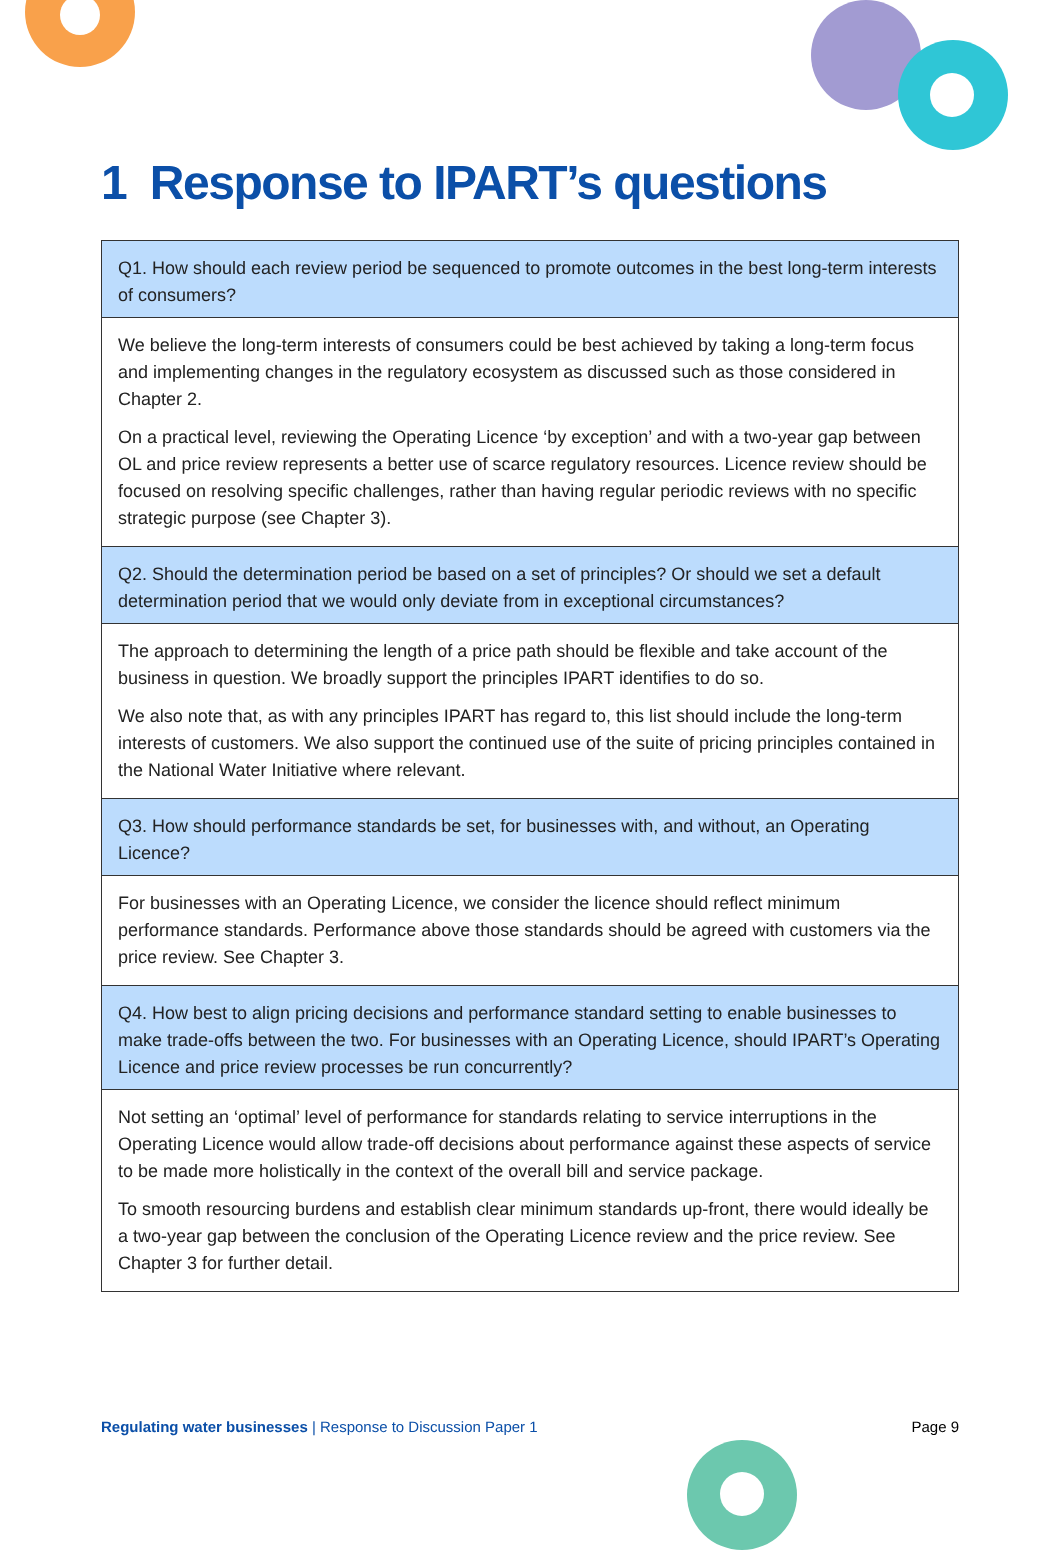1 Response to IPART’s questions
| Q1. How should each review period be sequenced to promote outcomes in the best long-term interests of consumers? |
| We believe the long-term interests of consumers could be best achieved by taking a long-term focus and implementing changes in the regulatory ecosystem as discussed such as those considered in Chapter 2. On a practical level, reviewing the Operating Licence ‘by exception’ and with a two-year gap between OL and price review represents a better use of scarce regulatory resources. Licence review should be focused on resolving specific challenges, rather than having regular periodic reviews with no specific strategic purpose (see Chapter 3). |
| Q2. Should the determination period be based on a set of principles? Or should we set a default determination period that we would only deviate from in exceptional circumstances? |
| The approach to determining the length of a price path should be flexible and take account of the business in question. We broadly support the principles IPART identifies to do so. We also note that, as with any principles IPART has regard to, this list should include the long-term interests of customers. We also support the continued use of the suite of pricing principles contained in the National Water Initiative where relevant. |
| Q3. How should performance standards be set, for businesses with, and without, an Operating Licence? |
| For businesses with an Operating Licence, we consider the licence should reflect minimum performance standards. Performance above those standards should be agreed with customers via the price review. See Chapter 3. |
| Q4. How best to align pricing decisions and performance standard setting to enable businesses to make trade-offs between the two. For businesses with an Operating Licence, should IPART’s Operating Licence and price review processes be run concurrently? |
| Not setting an ‘optimal’ level of performance for standards relating to service interruptions in the Operating Licence would allow trade-off decisions about performance against these aspects of service to be made more holistically in the context of the overall bill and service package. To smooth resourcing burdens and establish clear minimum standards up-front, there would ideally be a two-year gap between the conclusion of the Operating Licence review and the price review. See Chapter 3 for further detail. |
Regulating water businesses | Response to Discussion Paper 1
Page 9